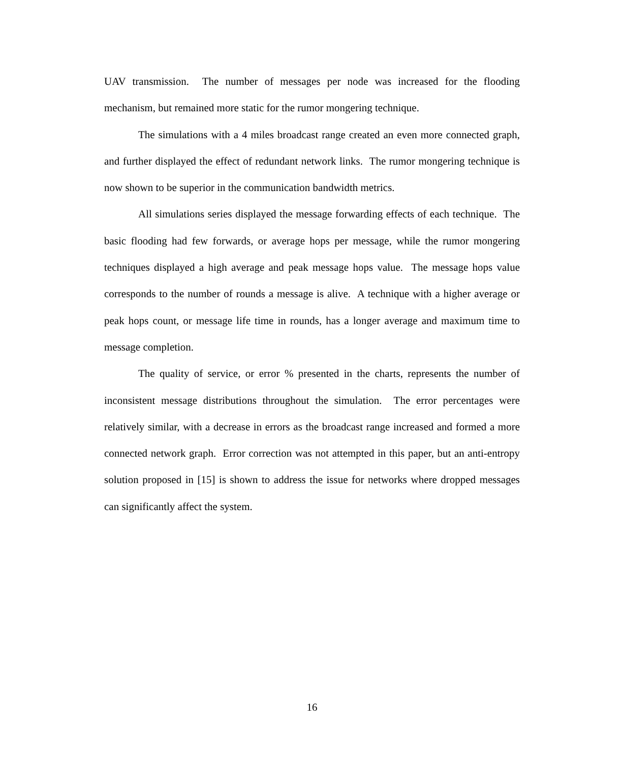UAV transmission. The number of messages per node was increased for the flooding mechanism, but remained more static for the rumor mongering technique.
The simulations with a 4 miles broadcast range created an even more connected graph, and further displayed the effect of redundant network links. The rumor mongering technique is now shown to be superior in the communication bandwidth metrics.
All simulations series displayed the message forwarding effects of each technique. The basic flooding had few forwards, or average hops per message, while the rumor mongering techniques displayed a high average and peak message hops value. The message hops value corresponds to the number of rounds a message is alive. A technique with a higher average or peak hops count, or message life time in rounds, has a longer average and maximum time to message completion.
The quality of service, or error % presented in the charts, represents the number of inconsistent message distributions throughout the simulation. The error percentages were relatively similar, with a decrease in errors as the broadcast range increased and formed a more connected network graph. Error correction was not attempted in this paper, but an anti-entropy solution proposed in [15] is shown to address the issue for networks where dropped messages can significantly affect the system.
16